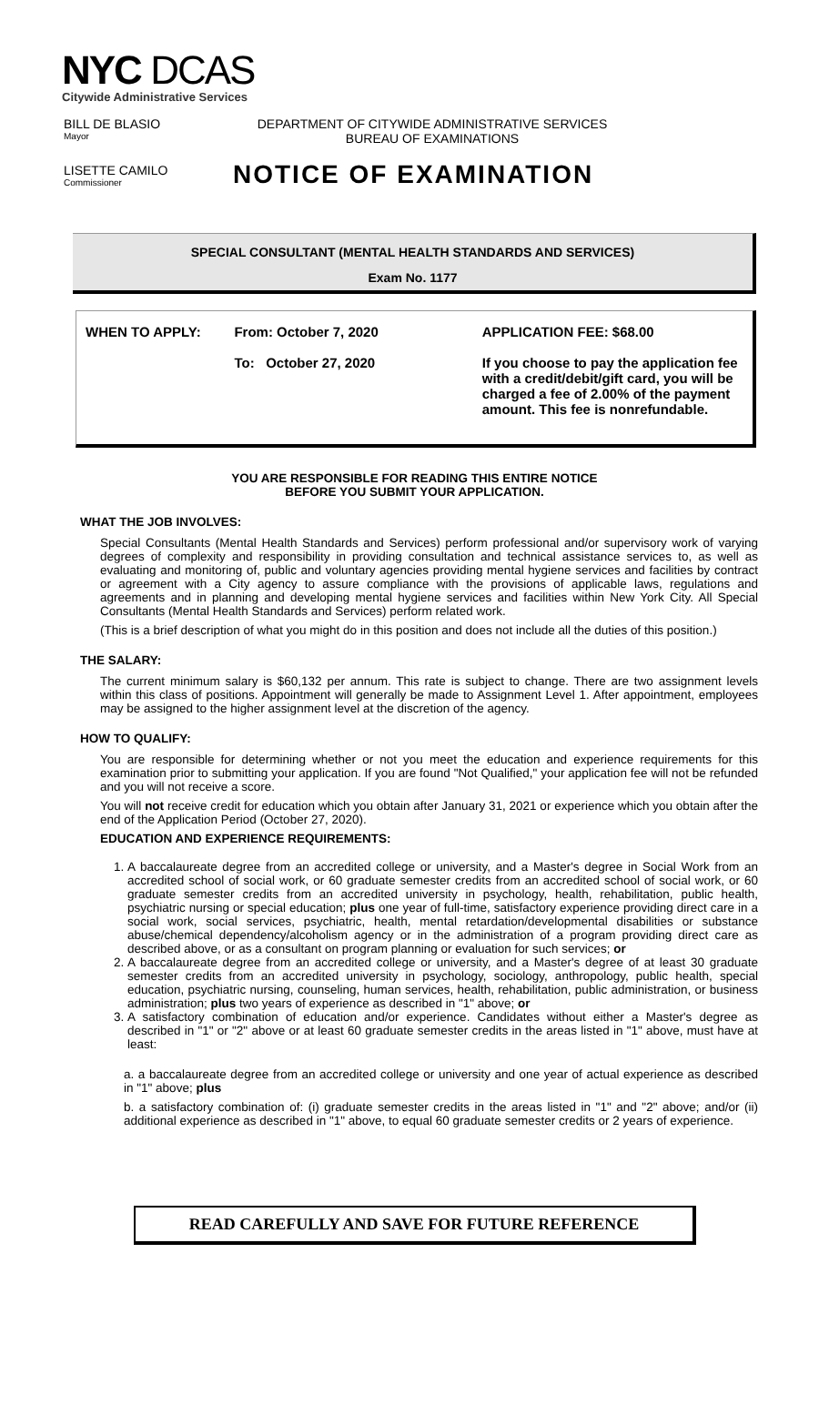NYC DCAS
Citywide Administrative Services
BILL DE BLASIO
Mayor
DEPARTMENT OF CITYWIDE ADMINISTRATIVE SERVICES
BUREAU OF EXAMINATIONS
LISETTE CAMILO
Commissioner
NOTICE OF EXAMINATION
SPECIAL CONSULTANT (MENTAL HEALTH STANDARDS AND SERVICES)
Exam No. 1177
WHEN TO APPLY: From: October 7, 2020
To: October 27, 2020
APPLICATION FEE: $68.00
If you choose to pay the application fee with a credit/debit/gift card, you will be charged a fee of 2.00% of the payment amount. This fee is nonrefundable.
YOU ARE RESPONSIBLE FOR READING THIS ENTIRE NOTICE
BEFORE YOU SUBMIT YOUR APPLICATION.
WHAT THE JOB INVOLVES:
Special Consultants (Mental Health Standards and Services) perform professional and/or supervisory work of varying degrees of complexity and responsibility in providing consultation and technical assistance services to, as well as evaluating and monitoring of, public and voluntary agencies providing mental hygiene services and facilities by contract or agreement with a City agency to assure compliance with the provisions of applicable laws, regulations and agreements and in planning and developing mental hygiene services and facilities within New York City. All Special Consultants (Mental Health Standards and Services) perform related work.
(This is a brief description of what you might do in this position and does not include all the duties of this position.)
THE SALARY:
The current minimum salary is $60,132 per annum. This rate is subject to change. There are two assignment levels within this class of positions. Appointment will generally be made to Assignment Level 1. After appointment, employees may be assigned to the higher assignment level at the discretion of the agency.
HOW TO QUALIFY:
You are responsible for determining whether or not you meet the education and experience requirements for this examination prior to submitting your application. If you are found "Not Qualified," your application fee will not be refunded and you will not receive a score.
You will not receive credit for education which you obtain after January 31, 2021 or experience which you obtain after the end of the Application Period (October 27, 2020).
EDUCATION AND EXPERIENCE REQUIREMENTS:
1. A baccalaureate degree from an accredited college or university, and a Master's degree in Social Work from an accredited school of social work, or 60 graduate semester credits from an accredited school of social work, or 60 graduate semester credits from an accredited university in psychology, health, rehabilitation, public health, psychiatric nursing or special education; plus one year of full-time, satisfactory experience providing direct care in a social work, social services, psychiatric, health, mental retardation/developmental disabilities or substance abuse/chemical dependency/alcoholism agency or in the administration of a program providing direct care as described above, or as a consultant on program planning or evaluation for such services; or
2. A baccalaureate degree from an accredited college or university, and a Master's degree of at least 30 graduate semester credits from an accredited university in psychology, sociology, anthropology, public health, special education, psychiatric nursing, counseling, human services, health, rehabilitation, public administration, or business administration; plus two years of experience as described in "1" above; or
3. A satisfactory combination of education and/or experience. Candidates without either a Master's degree as described in "1" or "2" above or at least 60 graduate semester credits in the areas listed in "1" above, must have at least:
a. a baccalaureate degree from an accredited college or university and one year of actual experience as described in "1" above; plus
b. a satisfactory combination of: (i) graduate semester credits in the areas listed in "1" and "2" above; and/or (ii) additional experience as described in "1" above, to equal 60 graduate semester credits or 2 years of experience.
READ CAREFULLY AND SAVE FOR FUTURE REFERENCE